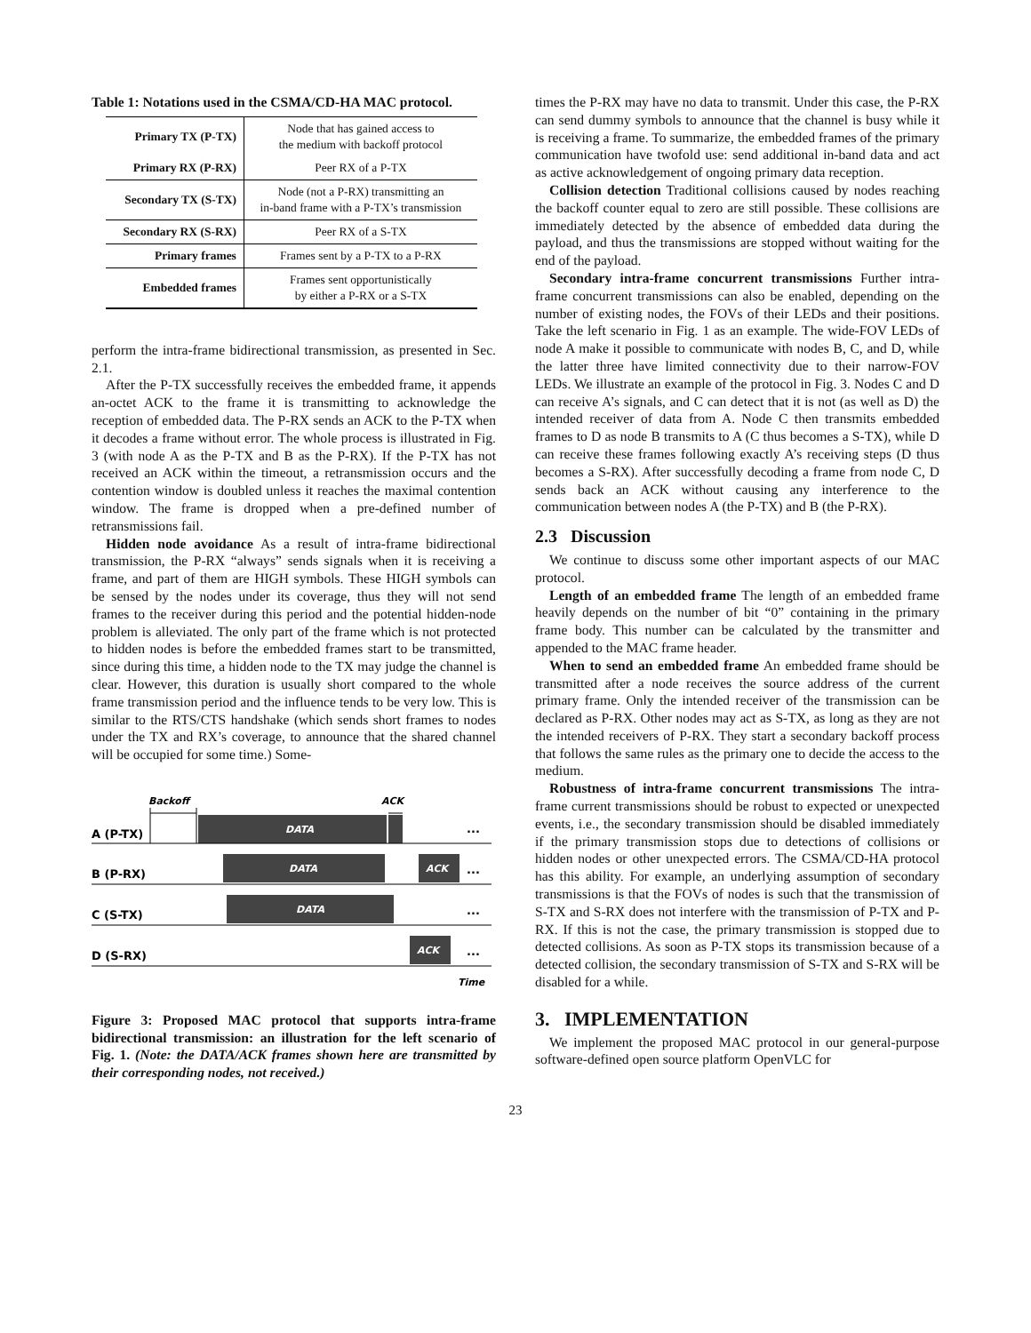Table 1: Notations used in the CSMA/CD-HA MAC protocol.
| Primary TX (P-TX) | Node that has gained access to the medium with backoff protocol |
| Primary RX (P-RX) | Peer RX of a P-TX |
| Secondary TX (S-TX) | Node (not a P-RX) transmitting an in-band frame with a P-TX’s transmission |
| Secondary RX (S-RX) | Peer RX of a S-TX |
| Primary frames | Frames sent by a P-TX to a P-RX |
| Embedded frames | Frames sent opportunistically by either a P-RX or a S-TX |
perform the intra-frame bidirectional transmission, as presented in Sec. 2.1.
After the P-TX successfully receives the embedded frame, it appends an-octet ACK to the frame it is transmitting to acknowledge the reception of embedded data. The P-RX sends an ACK to the P-TX when it decodes a frame without error. The whole process is illustrated in Fig. 3 (with node A as the P-TX and B as the P-RX). If the P-TX has not received an ACK within the timeout, a retransmission occurs and the contention window is doubled unless it reaches the maximal contention window. The frame is dropped when a pre-defined number of retransmissions fail.
Hidden node avoidance As a result of intra-frame bidirectional transmission, the P-RX “always” sends signals when it is receiving a frame, and part of them are HIGH symbols. These HIGH symbols can be sensed by the nodes under its coverage, thus they will not send frames to the receiver during this period and the potential hidden-node problem is alleviated. The only part of the frame which is not protected to hidden nodes is before the embedded frames start to be transmitted, since during this time, a hidden node to the TX may judge the channel is clear. However, this duration is usually short compared to the whole frame transmission period and the influence tends to be very low. This is similar to the RTS/CTS handshake (which sends short frames to nodes under the TX and RX’s coverage, to announce that the shared channel will be occupied for some time.) Some-
Backoff
ACK
DATA
A (P-TX)
...
DATA
ACK
B (P-RX)
...
DATA
C (S-TX)
...
ACK
D (S-RX)
...
Time
Figure 3: Proposed MAC protocol that supports intra-frame bidirectional transmission: an illustration for the left scenario of Fig. 1. (Note: the DATA/ACK frames shown here are transmitted by their corresponding nodes, not received.)
times the P-RX may have no data to transmit. Under this case, the P-RX can send dummy symbols to announce that the channel is busy while it is receiving a frame. To summarize, the embedded frames of the primary communication have twofold use: send additional in-band data and act as active acknowledgement of ongoing primary data reception.
Collision detection Traditional collisions caused by nodes reaching the backoff counter equal to zero are still possible. These collisions are immediately detected by the absence of embedded data during the payload, and thus the transmissions are stopped without waiting for the end of the payload.
Secondary intra-frame concurrent transmissions Further intra-frame concurrent transmissions can also be enabled, depending on the number of existing nodes, the FOVs of their LEDs and their positions. Take the left scenario in Fig. 1 as an example. The wide-FOV LEDs of node A make it possible to communicate with nodes B, C, and D, while the latter three have limited connectivity due to their narrow-FOV LEDs. We illustrate an example of the protocol in Fig. 3. Nodes C and D can receive A’s signals, and C can detect that it is not (as well as D) the intended receiver of data from A. Node C then transmits embedded frames to D as node B transmits to A (C thus becomes a S-TX), while D can receive these frames following exactly A’s receiving steps (D thus becomes a S-RX). After successfully decoding a frame from node C, D sends back an ACK without causing any interference to the communication between nodes A (the P-TX) and B (the P-RX).
2.3 Discussion
We continue to discuss some other important aspects of our MAC protocol.
Length of an embedded frame The length of an embedded frame heavily depends on the number of bit “0” containing in the primary frame body. This number can be calculated by the transmitter and appended to the MAC frame header.
When to send an embedded frame An embedded frame should be transmitted after a node receives the source address of the current primary frame. Only the intended receiver of the transmission can be declared as P-RX. Other nodes may act as S-TX, as long as they are not the intended receivers of P-RX. They start a secondary backoff process that follows the same rules as the primary one to decide the access to the medium.
Robustness of intra-frame concurrent transmissions The intra-frame current transmissions should be robust to expected or unexpected events, i.e., the secondary transmission should be disabled immediately if the primary transmission stops due to detections of collisions or hidden nodes or other unexpected errors. The CSMA/CD-HA protocol has this ability. For example, an underlying assumption of secondary transmissions is that the FOVs of nodes is such that the transmission of S-TX and S-RX does not interfere with the transmission of P-TX and P-RX. If this is not the case, the primary transmission is stopped due to detected collisions. As soon as P-TX stops its transmission because of a detected collision, the secondary transmission of S-TX and S-RX will be disabled for a while.
3. IMPLEMENTATION
We implement the proposed MAC protocol in our general-purpose software-defined open source platform OpenVLC for
23